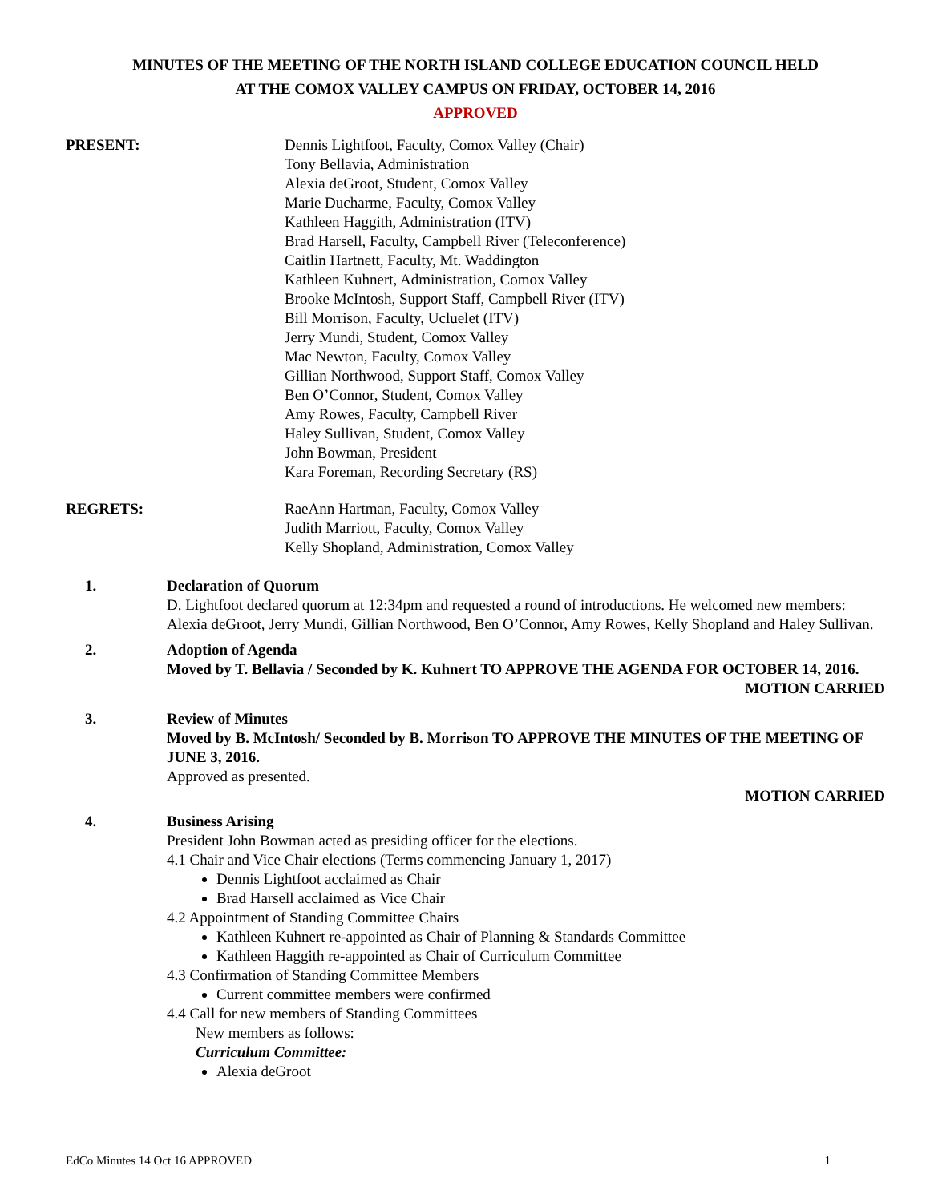MINUTES OF THE MEETING OF THE NORTH ISLAND COLLEGE EDUCATION COUNCIL HELD
AT THE COMOX VALLEY CAMPUS ON FRIDAY, OCTOBER 14, 2016
APPROVED
PRESENT: Dennis Lightfoot, Faculty, Comox Valley (Chair)
Tony Bellavia, Administration
Alexia deGroot, Student, Comox Valley
Marie Ducharme, Faculty, Comox Valley
Kathleen Haggith, Administration (ITV)
Brad Harsell, Faculty, Campbell River (Teleconference)
Caitlin Hartnett, Faculty, Mt. Waddington
Kathleen Kuhnert, Administration, Comox Valley
Brooke McIntosh, Support Staff, Campbell River (ITV)
Bill Morrison, Faculty, Ucluelet (ITV)
Jerry Mundi, Student, Comox Valley
Mac Newton, Faculty, Comox Valley
Gillian Northwood, Support Staff, Comox Valley
Ben O’Connor, Student, Comox Valley
Amy Rowes, Faculty, Campbell River
Haley Sullivan, Student, Comox Valley
John Bowman, President
Kara Foreman, Recording Secretary (RS)
REGRETS: RaeAnn Hartman, Faculty, Comox Valley
Judith Marriott, Faculty, Comox Valley
Kelly Shopland, Administration, Comox Valley
1. Declaration of Quorum
D. Lightfoot declared quorum at 12:34pm and requested a round of introductions. He welcomed new members: Alexia deGroot, Jerry Mundi, Gillian Northwood, Ben O’Connor, Amy Rowes, Kelly Shopland and Haley Sullivan.
2. Adoption of Agenda
Moved by T. Bellavia / Seconded by K. Kuhnert TO APPROVE THE AGENDA FOR OCTOBER 14, 2016.
MOTION CARRIED
3. Review of Minutes
Moved by B. McIntosh/ Seconded by B. Morrison TO APPROVE THE MINUTES OF THE MEETING OF JUNE 3, 2016.
Approved as presented.
MOTION CARRIED
4. Business Arising
President John Bowman acted as presiding officer for the elections.
4.1 Chair and Vice Chair elections (Terms commencing January 1, 2017)
Dennis Lightfoot acclaimed as Chair
Brad Harsell acclaimed as Vice Chair
4.2 Appointment of Standing Committee Chairs
Kathleen Kuhnert re-appointed as Chair of Planning & Standards Committee
Kathleen Haggith re-appointed as Chair of Curriculum Committee
4.3 Confirmation of Standing Committee Members
Current committee members were confirmed
4.4 Call for new members of Standing Committees
New members as follows:
Curriculum Committee:
Alexia deGroot
EdCo Minutes 14 Oct 16 APPROVED 1